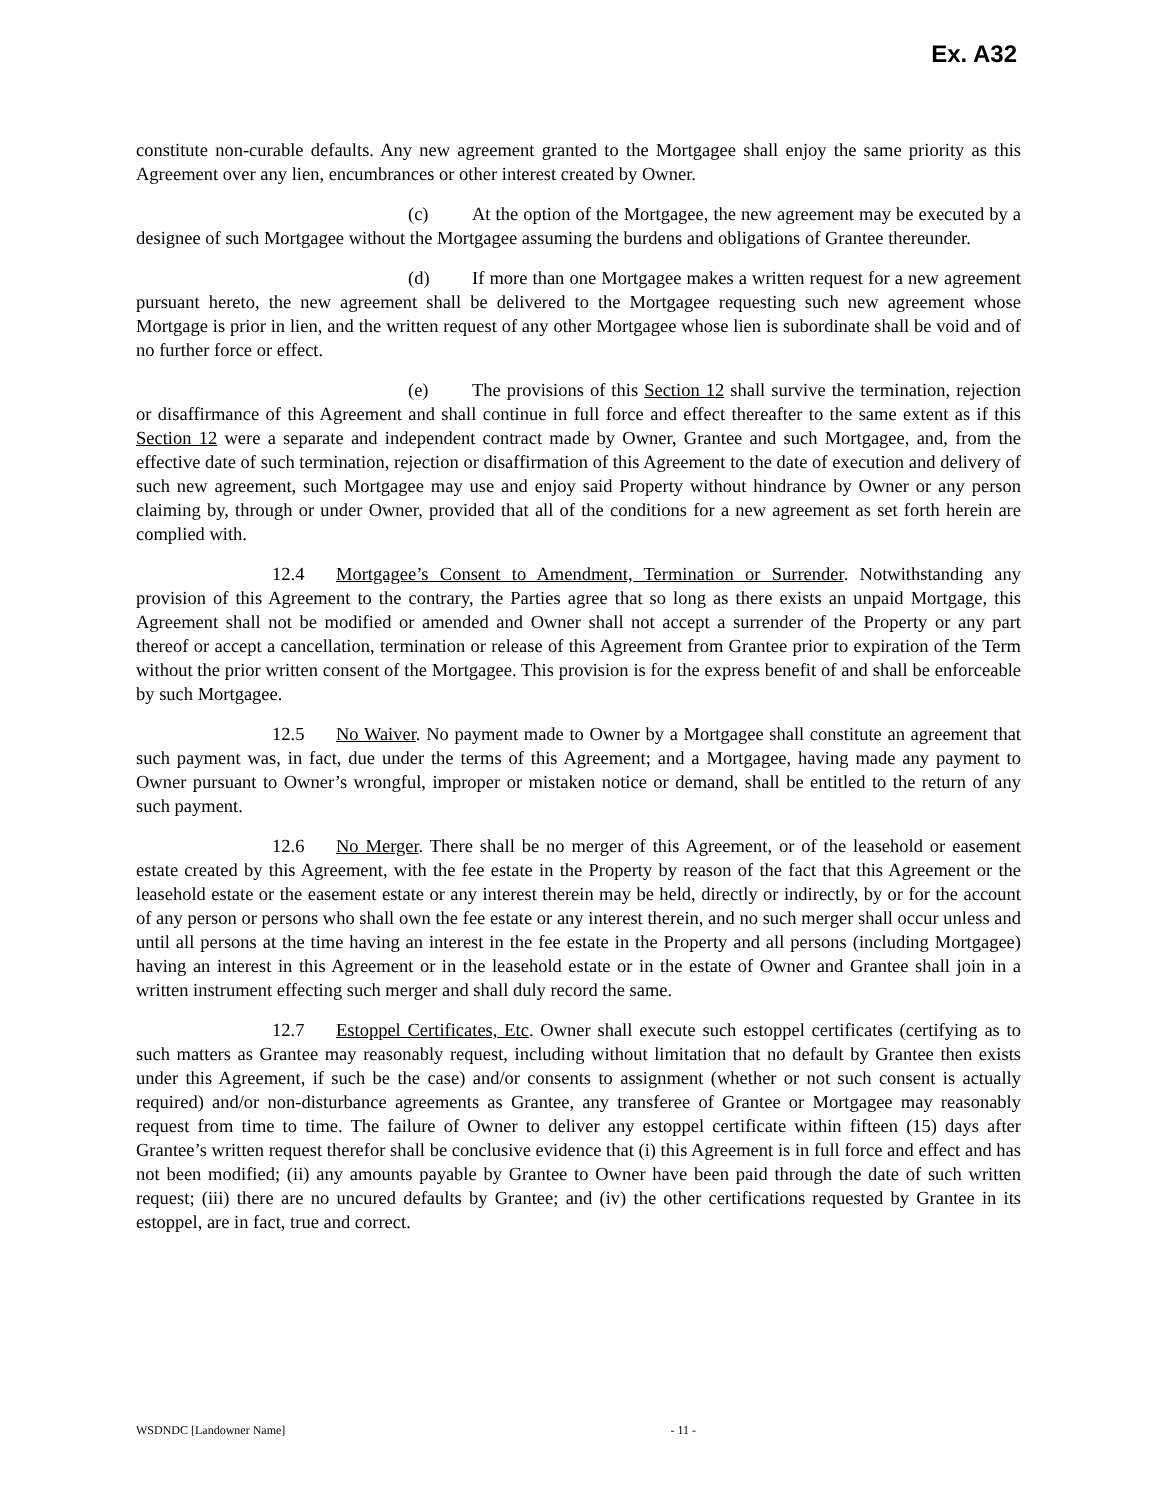Ex. A32
constitute non-curable defaults. Any new agreement granted to the Mortgagee shall enjoy the same priority as this Agreement over any lien, encumbrances or other interest created by Owner.
(c) At the option of the Mortgagee, the new agreement may be executed by a designee of such Mortgagee without the Mortgagee assuming the burdens and obligations of Grantee thereunder.
(d) If more than one Mortgagee makes a written request for a new agreement pursuant hereto, the new agreement shall be delivered to the Mortgagee requesting such new agreement whose Mortgage is prior in lien, and the written request of any other Mortgagee whose lien is subordinate shall be void and of no further force or effect.
(e) The provisions of this Section 12 shall survive the termination, rejection or disaffirmance of this Agreement and shall continue in full force and effect thereafter to the same extent as if this Section 12 were a separate and independent contract made by Owner, Grantee and such Mortgagee, and, from the effective date of such termination, rejection or disaffirmation of this Agreement to the date of execution and delivery of such new agreement, such Mortgagee may use and enjoy said Property without hindrance by Owner or any person claiming by, through or under Owner, provided that all of the conditions for a new agreement as set forth herein are complied with.
12.4 Mortgagee’s Consent to Amendment, Termination or Surrender. Notwithstanding any provision of this Agreement to the contrary, the Parties agree that so long as there exists an unpaid Mortgage, this Agreement shall not be modified or amended and Owner shall not accept a surrender of the Property or any part thereof or accept a cancellation, termination or release of this Agreement from Grantee prior to expiration of the Term without the prior written consent of the Mortgagee. This provision is for the express benefit of and shall be enforceable by such Mortgagee.
12.5 No Waiver. No payment made to Owner by a Mortgagee shall constitute an agreement that such payment was, in fact, due under the terms of this Agreement; and a Mortgagee, having made any payment to Owner pursuant to Owner’s wrongful, improper or mistaken notice or demand, shall be entitled to the return of any such payment.
12.6 No Merger. There shall be no merger of this Agreement, or of the leasehold or easement estate created by this Agreement, with the fee estate in the Property by reason of the fact that this Agreement or the leasehold estate or the easement estate or any interest therein may be held, directly or indirectly, by or for the account of any person or persons who shall own the fee estate or any interest therein, and no such merger shall occur unless and until all persons at the time having an interest in the fee estate in the Property and all persons (including Mortgagee) having an interest in this Agreement or in the leasehold estate or in the estate of Owner and Grantee shall join in a written instrument effecting such merger and shall duly record the same.
12.7 Estoppel Certificates, Etc. Owner shall execute such estoppel certificates (certifying as to such matters as Grantee may reasonably request, including without limitation that no default by Grantee then exists under this Agreement, if such be the case) and/or consents to assignment (whether or not such consent is actually required) and/or non-disturbance agreements as Grantee, any transferee of Grantee or Mortgagee may reasonably request from time to time. The failure of Owner to deliver any estoppel certificate within fifteen (15) days after Grantee’s written request therefor shall be conclusive evidence that (i) this Agreement is in full force and effect and has not been modified; (ii) any amounts payable by Grantee to Owner have been paid through the date of such written request; (iii) there are no uncured defaults by Grantee; and (iv) the other certifications requested by Grantee in its estoppel, are in fact, true and correct.
WSDNDC [Landowner Name] - 11 -